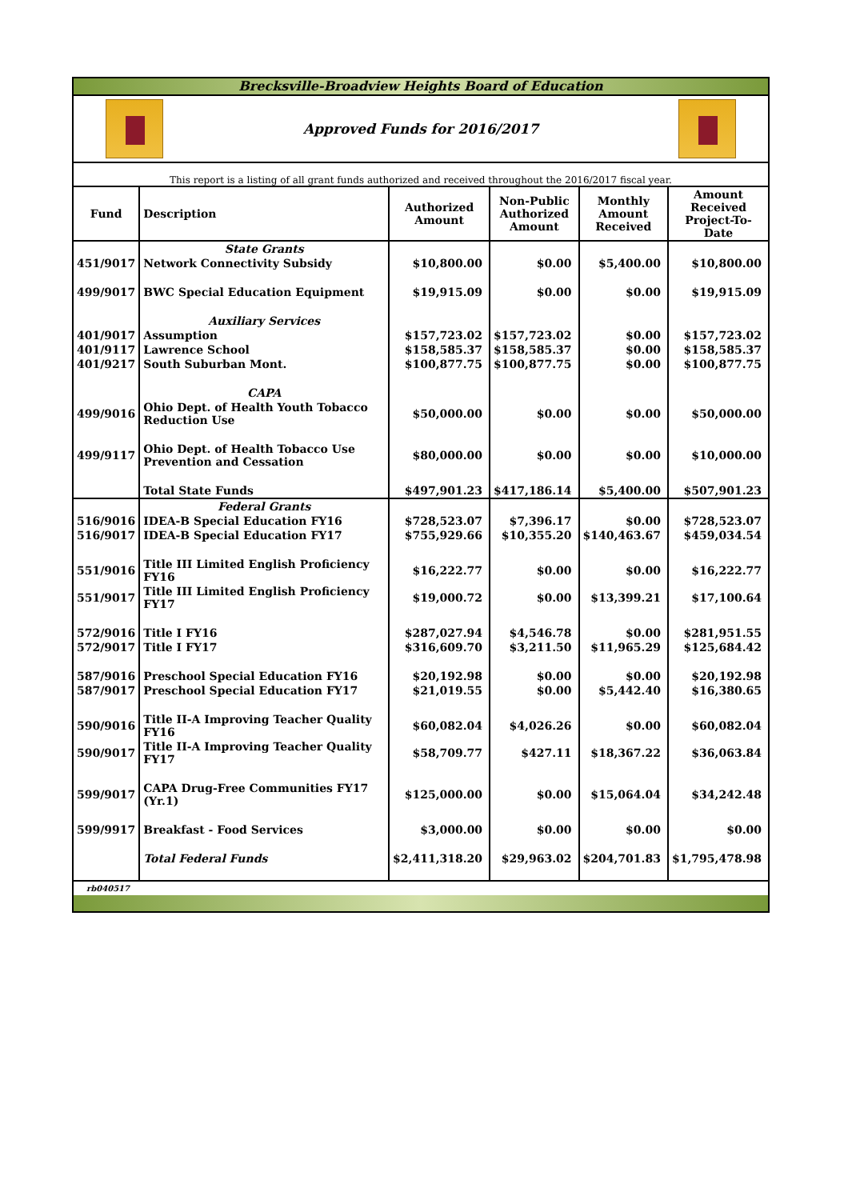Brecksville-Broadview Heights Board of Education
Approved Funds for 2016/2017
This report is a listing of all grant funds authorized and received throughout the 2016/2017 fiscal year.
| Fund | Description | Authorized Amount | Non-Public Authorized Amount | Monthly Amount Received | Amount Received Project-To-Date |
| --- | --- | --- | --- | --- | --- |
| | State Grants | | | | |
| 451/9017 | Network Connectivity Subsidy | $10,800.00 | $0.00 | $5,400.00 | $10,800.00 |
| 499/9017 | BWC Special Education Equipment | $19,915.09 | $0.00 | $0.00 | $19,915.09 |
| | Auxiliary Services | | | | |
| 401/9017 | Assumption | $157,723.02 | $157,723.02 | $0.00 | $157,723.02 |
| 401/9117 | Lawrence School | $158,585.37 | $158,585.37 | $0.00 | $158,585.37 |
| 401/9217 | South Suburban Mont. | $100,877.75 | $100,877.75 | $0.00 | $100,877.75 |
| | CAPA | | | | |
| 499/9016 | Ohio Dept. of Health Youth Tobacco Reduction Use | $50,000.00 | $0.00 | $0.00 | $50,000.00 |
| 499/9117 | Ohio Dept. of Health Tobacco Use Prevention and Cessation | $80,000.00 | $0.00 | $0.00 | $10,000.00 |
| | Total State Funds | $497,901.23 | $417,186.14 | $5,400.00 | $507,901.23 |
| | Federal Grants | | | | |
| 516/9016 | IDEA-B Special Education FY16 | $728,523.07 | $7,396.17 | $0.00 | $728,523.07 |
| 516/9017 | IDEA-B Special Education FY17 | $755,929.66 | $10,355.20 | $140,463.67 | $459,034.54 |
| 551/9016 | Title III Limited English Proficiency FY16 | $16,222.77 | $0.00 | $0.00 | $16,222.77 |
| 551/9017 | Title III Limited English Proficiency FY17 | $19,000.72 | $0.00 | $13,399.21 | $17,100.64 |
| 572/9016 | Title I FY16 | $287,027.94 | $4,546.78 | $0.00 | $281,951.55 |
| 572/9017 | Title I FY17 | $316,609.70 | $3,211.50 | $11,965.29 | $125,684.42 |
| 587/9016 | Preschool Special Education FY16 | $20,192.98 | $0.00 | $0.00 | $20,192.98 |
| 587/9017 | Preschool Special Education FY17 | $21,019.55 | $0.00 | $5,442.40 | $16,380.65 |
| 590/9016 | Title II-A Improving Teacher Quality FY16 | $60,082.04 | $4,026.26 | $0.00 | $60,082.04 |
| 590/9017 | Title II-A Improving Teacher Quality FY17 | $58,709.77 | $427.11 | $18,367.22 | $36,063.84 |
| 599/9017 | CAPA Drug-Free Communities FY17 (Yr.1) | $125,000.00 | $0.00 | $15,064.04 | $34,242.48 |
| 599/9917 | Breakfast - Food Services | $3,000.00 | $0.00 | $0.00 | $0.00 |
| | Total Federal Funds | $2,411,318.20 | $29,963.02 | $204,701.83 | $1,795,478.98 |
rb040517